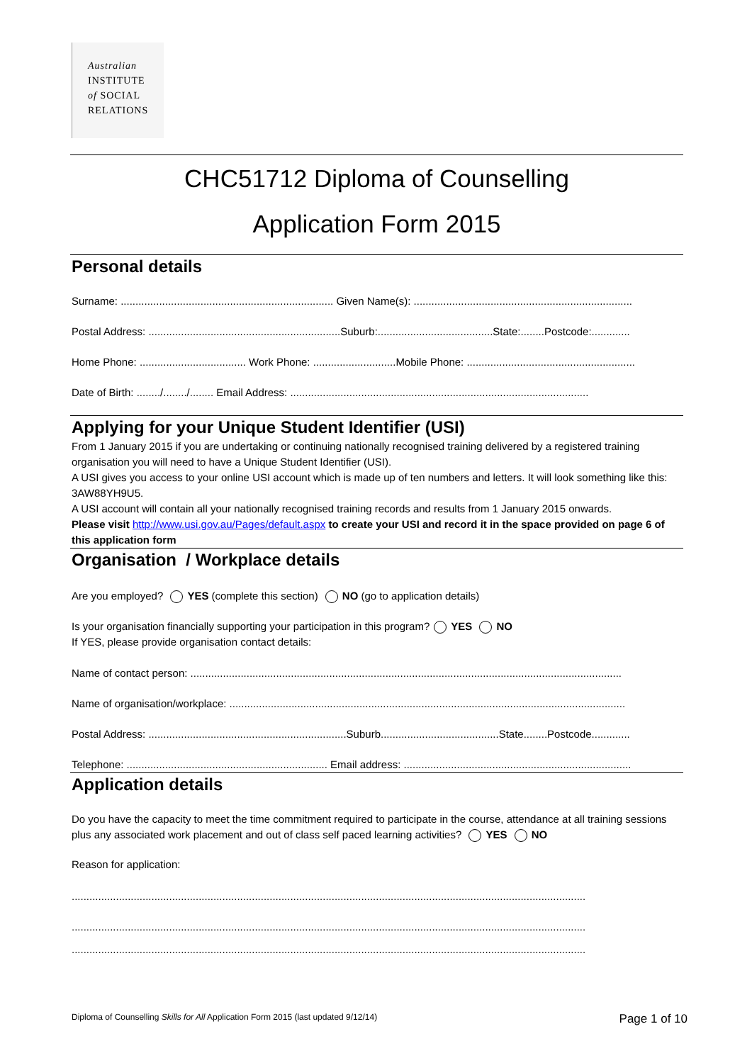Australian
INSTITUTE
of SOCIAL
RELATIONS
CHC51712 Diploma of Counselling
Application Form 2015
Personal details
Surname: ........................................................................ Given Name(s): ..........................................................................
Postal Address: .................................................................Suburb:.......................................State:........Postcode:.............
Home Phone: .................................... Work Phone: ............................Mobile Phone: .........................................................
Date of Birth: ......../......../........ Email Address: .....................................................................................................
Applying for your Unique Student Identifier (USI)
From 1 January 2015 if you are undertaking or continuing nationally recognised training delivered by a registered training organisation you will need to have a Unique Student Identifier (USI).
A USI gives you access to your online USI account which is made up of ten numbers and letters. It will look something like this: 3AW88YH9U5.
A USI account will contain all your nationally recognised training records and results from 1 January 2015 onwards.
Please visit http://www.usi.gov.au/Pages/default.aspx to create your USI and record it in the space provided on page 6 of this application form
Organisation / Workplace details
Are you employed? YES (complete this section) NO (go to application details)
Is your organisation financially supporting your participation in this program? YES NO
If YES, please provide organisation contact details:
Name of contact person: ..................................................................................................................................................
Name of organisation/workplace: ......................................................................................................................................
Postal Address: ...................................................................Suburb........................................State........Postcode.............
Telephone: .................................................................... Email address: .............................................................................
Application details
Do you have the capacity to meet the time commitment required to participate in the course, attendance at all training sessions plus any associated work placement and out of class self paced learning activities? YES NO
Reason for application:
..............................................................................................................................................................................
..............................................................................................................................................................................
..............................................................................................................................................................................
Diploma of Counselling Skills for All Application Form 2015 (last updated 9/12/14) Page 1 of 10